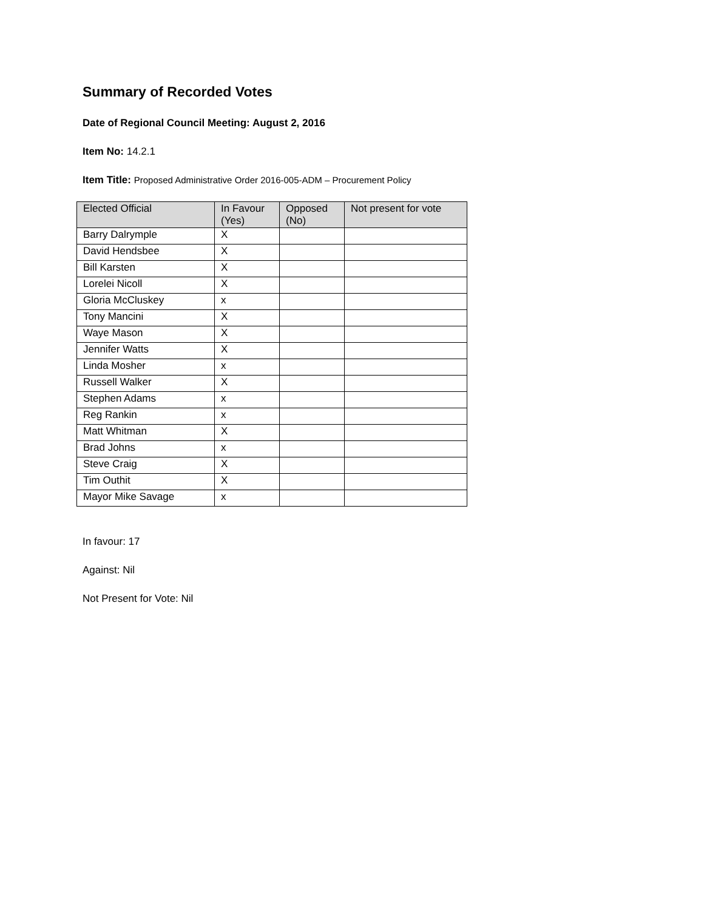Summary of Recorded Votes
Date of Regional Council Meeting: August 2, 2016
Item No: 14.2.1
Item Title: Proposed Administrative Order 2016-005-ADM – Procurement Policy
| Elected Official | In Favour (Yes) | Opposed (No) | Not present for vote |
| --- | --- | --- | --- |
| Barry Dalrymple | X | | |
| David Hendsbee | X | | |
| Bill Karsten | X | | |
| Lorelei Nicoll | X | | |
| Gloria McCluskey | x | | |
| Tony Mancini | X | | |
| Waye Mason | X | | |
| Jennifer Watts | X | | |
| Linda Mosher | x | | |
| Russell Walker | X | | |
| Stephen Adams | x | | |
| Reg Rankin | x | | |
| Matt Whitman | X | | |
| Brad Johns | x | | |
| Steve Craig | X | | |
| Tim Outhit | X | | |
| Mayor Mike Savage | x | | |
In favour: 17
Against: Nil
Not Present for Vote: Nil